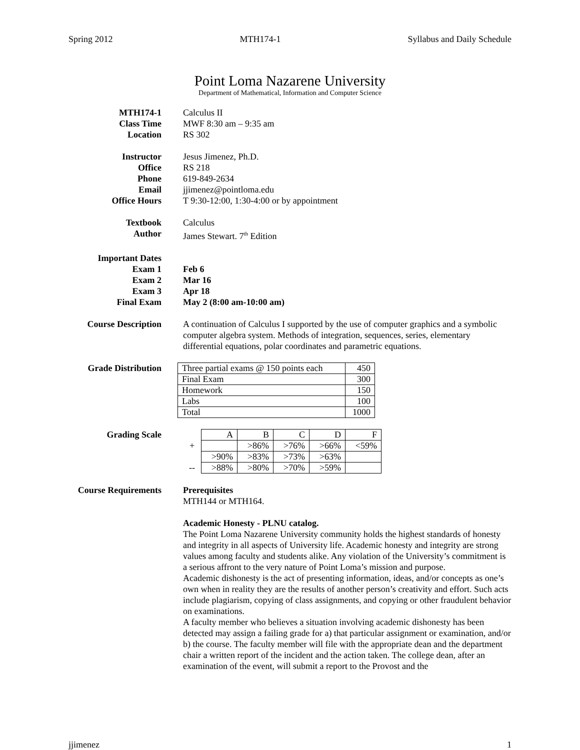Spring 2012 MTH174-1 Syllabus and Daily Schedule
Point Loma Nazarene University
Department of Mathematical, Information and Computer Science
MTH174-1 Calculus II
Class Time MWF 8:30 am – 9:35 am
Location RS 302
Instructor Jesus Jimenez, Ph.D.
Office RS 218
Phone 619-849-2634
Email jjimenez@pointloma.edu
Office Hours T 9:30-12:00, 1:30-4:00 or by appointment
Textbook Calculus
Author James Stewart. 7<sup>th</sup> Edition
Important Dates
Exam 1 Feb 6
Exam 2 Mar 16
Exam 3 Apr 18
Final Exam May 2 (8:00 am-10:00 am)
Course Description
A continuation of Calculus I supported by the use of computer graphics and a symbolic computer algebra system. Methods of integration, sequences, series, elementary differential equations, polar coordinates and parametric equations.
Grade Distribution
| Three partial exams @ 150 points each | 450 |
| Final Exam | 300 |
| Homework | 150 |
| Labs | 100 |
| Total | 1000 |
Grading Scale
| | A | B | C | D | F |
| + | | >86% | >76% | >66% | <59% |
| | >90% | >83% | >73% | >63% | |
| -- | >88% | >80% | >70% | >59% | |
Course Requirements
Prerequisites
MTH144 or MTH164.
Academic Honesty - PLNU catalog.
The Point Loma Nazarene University community holds the highest standards of honesty and integrity in all aspects of University life. Academic honesty and integrity are strong values among faculty and students alike. Any violation of the University’s commitment is a serious affront to the very nature of Point Loma’s mission and purpose.
Academic dishonesty is the act of presenting information, ideas, and/or concepts as one’s own when in reality they are the results of another person’s creativity and effort. Such acts include plagiarism, copying of class assignments, and copying or other fraudulent behavior on examinations.
A faculty member who believes a situation involving academic dishonesty has been detected may assign a failing grade for a) that particular assignment or examination, and/or b) the course. The faculty member will file with the appropriate dean and the department chair a written report of the incident and the action taken. The college dean, after an examination of the event, will submit a report to the Provost and the
jjimenez 1